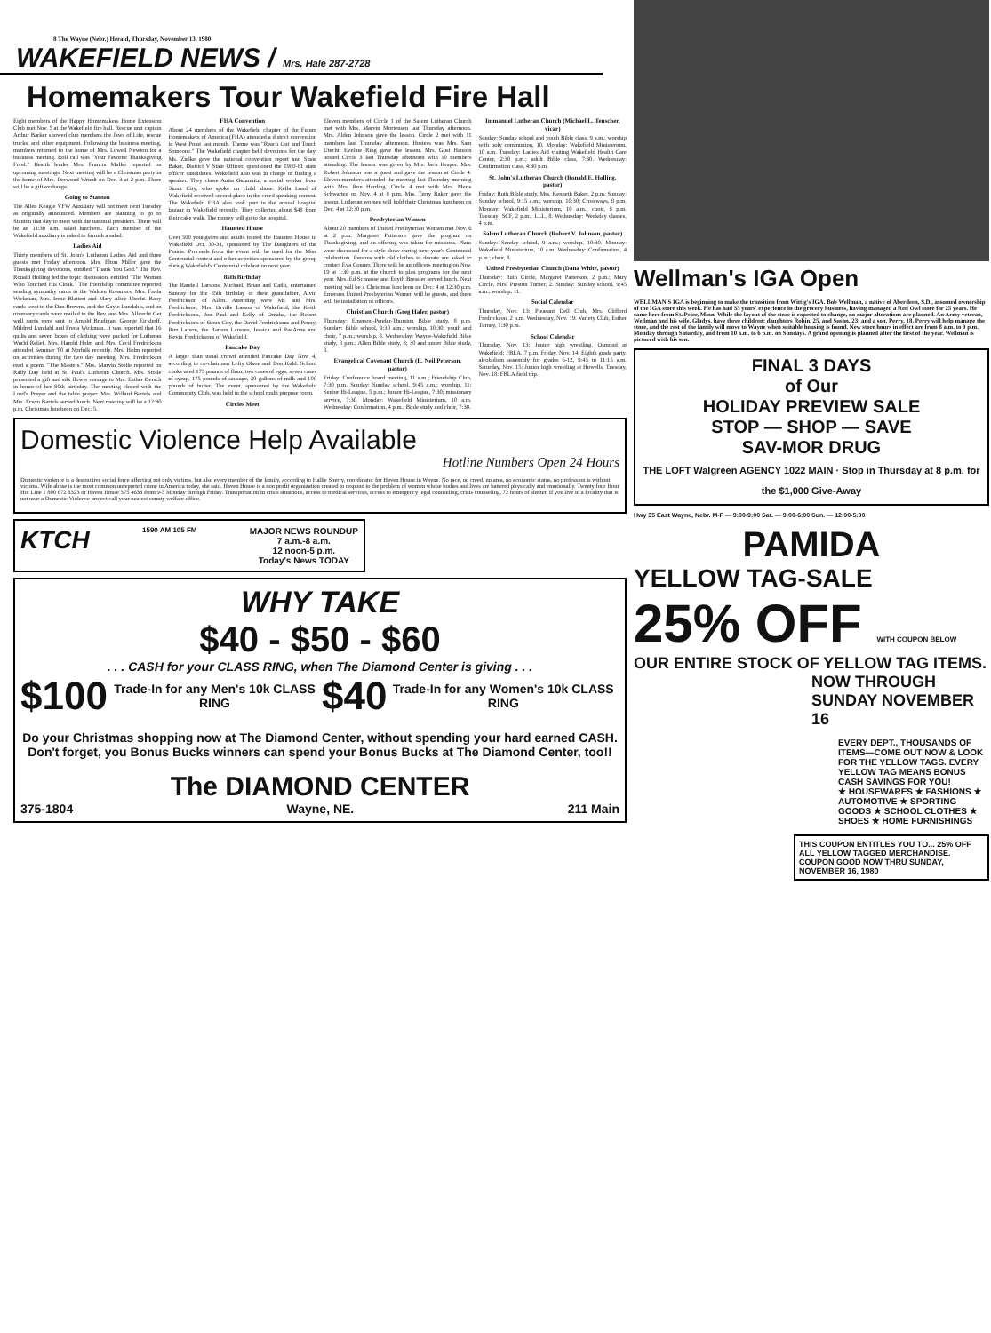8 The Wayne (Nebr.) Herald, Thursday, November 13, 1980
WAKEFIELD NEWS / Mrs. Hale 287-2728
Homemakers Tour Wakefield Fire Hall
Eight members of the Happy Homemakers Home Extension Club met Nov. 5 at the Wakefield fire hall. Rescue unit captain Arthur Barker showed club members the Jaws of Life, rescue trucks, and other equipment. Following the business meeting, members returned to the home of Mrs. Lowell Newton for a business meeting. Roll call was "Your Favorite Thanksgiving Food." Health leader Mrs. Francis Muller reported on upcoming meetings. Next meeting will be a Christmas party in the home of Mrs. Derwood Wriedt on Dec. 3 at 2 p.m. There will be a gift exchange.
Going to Stanton
The Allen Keagle VFW Auxiliary will not meet next Tuesday as originally announced. Members are planning to go to Stanton that day to meet with the national president. There will be an 11:30 a.m. salad luncheon. Each member of the Wakefield auxiliary is asked to furnish a salad.
Ladies Aid
Thirty members of St. John's Lutheran Ladies Aid and three guests met Friday afternoon. Mrs. Elton Miller gave the Thanksgiving devotions, entitled "Thank You God." The Rev. Ronald Holling led the topic discussion, entitled "The Woman Who Touched His Cloak." The friendship committee reported sending sympathy cards to the Walden Kreamers, Mrs. Freda Wickman, Mrs. Irene Blattert and Mary Alice Utecht. Baby cards went to the Dan Browns, and the Gayle Lundahls, and an niversary cards were mailed to the Rev. and Mrs. Albrecht Get well cards were sent to Arnold Brudigan, George Eickhoff, Mildred Lundahl and Freda Wickman. It was reported that 16 quilts and seven boxes of clothing were packed for Lutheran World Relief. Mrs. Harold Holm and Mrs. Cecil Fredrickson attended Seminar '80 at Norfolk recently. Mrs. Holm reported on activities during the two day meeting. Mrs. Fredrickson read a poem, "The Masters." Mrs. Marvin Stolle reported on Rally Day held at St. Paul's Lutheran Church. Mrs. Stolle presented a gift and silk flower corsage to Mrs. Esther Dersch in honor of her 80th birthday. The meeting closed with the Lord's Prayer and the table prayer. Mrs. Willard Bartels and Mrs. Erwin Bartels served lunch. Next meeting will be a 12:30 p.m. Christmas luncheon on Dec. 5.
FHA Convention
About 24 members of the Wakefield chapter of the Future Homemakers of America (FHA) attended a district convention in West Point last month. Theme was "Reach Out and Touch Someone." The Wakefield chapter held devotions for the day. Ms. Zielke gave the national convention report and Susie Baker, District V State Officer, questioned the 1980-81 state officer candidates. Wakefield also was in charge of finding a speaker. They chose Anita Gaumnitz, a social worker from Sioux City, who spoke on child abuse. Kella Lund of Wakefield received second place in the creed speaking contest. The Wakefield FHA also took part in the annual hospital bazaar in Wakefield recently. They collected about $48 from their cake walk. The money will go to the hospital.
Haunted House
Over 500 youngsters and adults toured the Haunted House in Wakefield Oct. 30-31, sponsored by The Daughters of the Prairie. Proceeds from the event will be used for the Miss Centennial contest and other activities sponsored by the group during Wakefield's Centennial celebration next year.
85th Birthday
The Randell Larsons, Michael, Brian and Cathi, entertained Sunday for the 85th birthday of their grandfather, Alvin Fredrickson of Allen. Attending were Mr. and Mrs. Fredrickson, Mrs. Orville Larson of Wakefield, the Keith Fredricksons, Jon Paul and Kelly of Omaha, the Robert Fredricksons of Sioux City, the David Fredricksons and Penny, Ron Larson, the Ramon Larsons, Jessica and RaeAnne and Kevin Fredricksons of Wakefield.
Pancake Day
A larger than usual crowd attended Pancake Day Nov. 4, according to co-chairmen Lefty Olson and Don Kuhl. School cooks used 175 pounds of flour, two cases of eggs, seven cases of syrup, 175 pounds of sausage, 30 gallons of milk and 100 pounds of butter. The event, sponsored by the Wakefield Community Club, was held in the school multi purpose room.
Circles Meet
Eleven members of Circle 1 of the Salem Lutheran Church met with Mrs. Marvin Mortensen last Thursday afternoon. Mrs. Alden Johnson gave the lesson. Circle 2 met with 11 members last Thursday afternoon. Hostess was Mrs. Sam Utecht. Eveline Ring gave the lesson. Mrs. Gust Hanson hosted Circle 3 last Thursday afternoon with 10 members attending. The lesson was given by Mrs. Jack Kruger. Mrs. Robert Johnson was a guest and gave the lesson at Circle 4. Eleven members attended the meeting last Thursday morning with Mrs. Ron Harding. Circle 4 met with Mrs. Merle Schwarten on Nov. 4 at 8 p.m. Mrs. Terry Baker gave the lesson. Lutheran women will hold their Christmas luncheon on Dec. 4 at 12:30 p.m.
Presbyterian Women
About 20 members of United Presbyterian Women met Nov. 6 at 2 p.m. Margaret Patterson gave the program on Thanksgiving, and an offering was taken for missions. Plans were discussed for a style show during next year's Centennial celebration. Persons with old clothes to donate are asked to contact Eva Conner. There will be an officers meeting on Nov. 19 at 1:30 p.m. at the church to plan programs for the next year. Mrs. Ed Schnasse and Edyth Bressler served lunch. Next meeting will be a Christmas luncheon on Dec. 4 at 12:30 p.m. Emerson United Presbyterian Women will be guests, and there will be installation of officers.
Christian Church (Greg Hafer, pastor)
Thursday: Emerson-Pender-Thurston Bible study, 8 p.m. Sunday: Bible school, 9:30 a.m.; worship, 10:30; youth and choir, 7 p.m.; worship, 8. Wednesday: Wayne-Wakefield Bible study, 8 p.m.; Allen Bible study, 8; 30 and under Bible study, 8.
Evangelical Covenant Church (E. Neil Peterson, pastor)
Friday: Conference board meeting, 11 a.m.; Friendship Club, 7:30 p.m. Sunday: Sunday school, 9:45 a.m.; worship, 11; Senior Hi-League, 5 p.m.; Junior Hi-League, 7:30; missionary service, 7:30. Monday: Wakefield Ministerium, 10 a.m. Wednesday: Confirmation, 4 p.m.; Bible study and choir, 7:30.
Immanuel Lutheran Church (Michael L. Teuscher, vicar)
Sunday: Sunday school and youth Bible class, 9 a.m.; worship with holy communion, 10. Monday: Wakefield Ministerium, 10 a.m. Tuesday: Ladies Aid visiting Wakefield Health Care Center, 2:30 p.m.; adult Bible class, 7:30. Wednesday: Confirmation class, 4:30 p.m.
St. John's Lutheran Church (Ronald E. Holling, pastor)
Friday: Ruth Bible study, Mrs. Kenneth Baker, 2 p.m. Sunday: Sunday school, 9:15 a.m.; worship, 10:30; Crossways, 8 p.m. Monday: Wakefield Ministerium, 10 a.m.; choir, 8 p.m. Tuesday: SCF, 2 p.m.; LLL, 8. Wednesday: Weekday classes, 4 p.m.
Salem Lutheran Church (Robert V. Johnson, pastor)
Sunday: Sunday school, 9 a.m.; worship, 10:30. Monday: Wakefield Ministerium, 10 a.m. Wednesday: Confirmation, 4 p.m.; choir, 8.
United Presbyterian Church (Dana White, pastor)
Thursday: Ruth Circle, Margaret Patterson, 2 p.m.; Mary Circle, Mrs. Preston Turner, 2. Sunday: Sunday school, 9:45 a.m.; worship, 11.
Social Calendar
Thursday, Nov. 13: Pleasant Dell Club, Mrs. Clifford Fredrickson, 2 p.m. Wednesday, Nov. 19: Variety Club, Esther Turney, 1:30 p.m.
School Calendar
Thursday, Nov. 13: Junior high wrestling, Osmond at Wakefield; FBLA, 7 p.m. Friday, Nov. 14: Eighth grade party, alcoholism assembly for grades 6-12, 9:45 to 11:15 a.m. Saturday, Nov. 15: Junior high wrestling at Howells. Tuesday, Nov. 18: FBLA field trip.
Domestic Violence Help Available
Hotline Numbers Open 24 Hours
Domestic violence is a destructive social force affecting not only victims, but also every member of the family, according to Hallie Sherry, coordinator for Haven House in Wayne. No race, no creed, no area, no economic status, no profession is without victims. Wife abuse is the most common unreported crime in America today, she said. Haven House is a non profit organization created to respond to the problem of women whose bodies and lives are battered physically and emotionally. Twenty four Hour Hot Line 1 800 672 8323 or Haven House 375 4633 from 9-5 Monday through Friday. Transportation in crisis situations, access to medical services, access to emergency legal counseling, crisis counseling, 72 hours of shelter. If you live in a locality that is not near a Domestic Violence project call your nearest county welfare office.
KTCH 1590 AM 105 FM MAJOR NEWS ROUNDUP
7 a.m.-8 a.m.
12 noon-5 p.m.
Today's News TODAY
WHY TAKE
$40 - $50 - $60
. . . CASH for your CLASS RING, when The Diamond Center is giving . . .
$100 Trade-In for any Men's 10k CLASS RING $40 Trade-In for any Women's 10k CLASS RING
Do your Christmas shopping now at The Diamond Center, without spending your hard earned CASH.
Don't forget, you Bonus Bucks winners can spend your Bonus Bucks at The Diamond Center, too!!
The DIAMOND CENTER
375-1804 Wayne, NE. 211 Main
Wellman's IGA Open
WELLMAN'S IGA is beginning to make the transition from Wittig's IGA. Bob Wellman, a native of Aberdeen, S.D., assumed ownership of the IGA store this week. He has had 35 years' experience in the grocery business, having managed a Red Owl store for 25 years. He came here from St. Peter, Minn. While the layout of the store is expected to change, no major alterations are planned. An Army veteran, Wellman and his wife, Gladys, have three children: daughters Robin, 25, and Susan, 23; and a son, Perry, 18. Perry will help manage the store, and the rest of the family will move to Wayne when suitable housing is found. New store hours in effect are from 8 a.m. to 9 p.m. Monday through Saturday, and from 10 a.m. to 6 p.m. on Sundays. A grand opening is planned after the first of the year. Wellman is pictured with his son.
FINAL 3 DAYS
of Our
HOLIDAY PREVIEW SALE
STOP — SHOP — SAVE
SAV-MOR DRUG
THE LOFT Walgreen AGENCY 1022 MAIN · Stop in Thursday at 8 p.m. for the $1,000 Give-Away
Hwy 35 East Wayne, Nebr. M-F — 9:00-9:00 Sat. — 9:00-6:00 Sun. — 12:00-5:00
PAMIDA
YELLOW TAG-SALE
25% OFF WITH COUPON BELOW
OUR ENTIRE STOCK OF YELLOW TAG ITEMS.
NOW THROUGH SUNDAY NOVEMBER 16
EVERY DEPT., THOUSANDS OF ITEMS—COME OUT NOW & LOOK FOR THE YELLOW TAGS. EVERY YELLOW TAG MEANS BONUS CASH SAVINGS FOR YOU!
★ HOUSEWARES ★ FASHIONS ★ AUTOMOTIVE ★ SPORTING GOODS ★ SCHOOL CLOTHES ★ SHOES ★ HOME FURNISHINGS
THIS COUPON ENTITLES YOU TO... 25% OFF ALL YELLOW TAGGED MERCHANDISE. COUPON GOOD NOW THRU SUNDAY, NOVEMBER 16, 1980